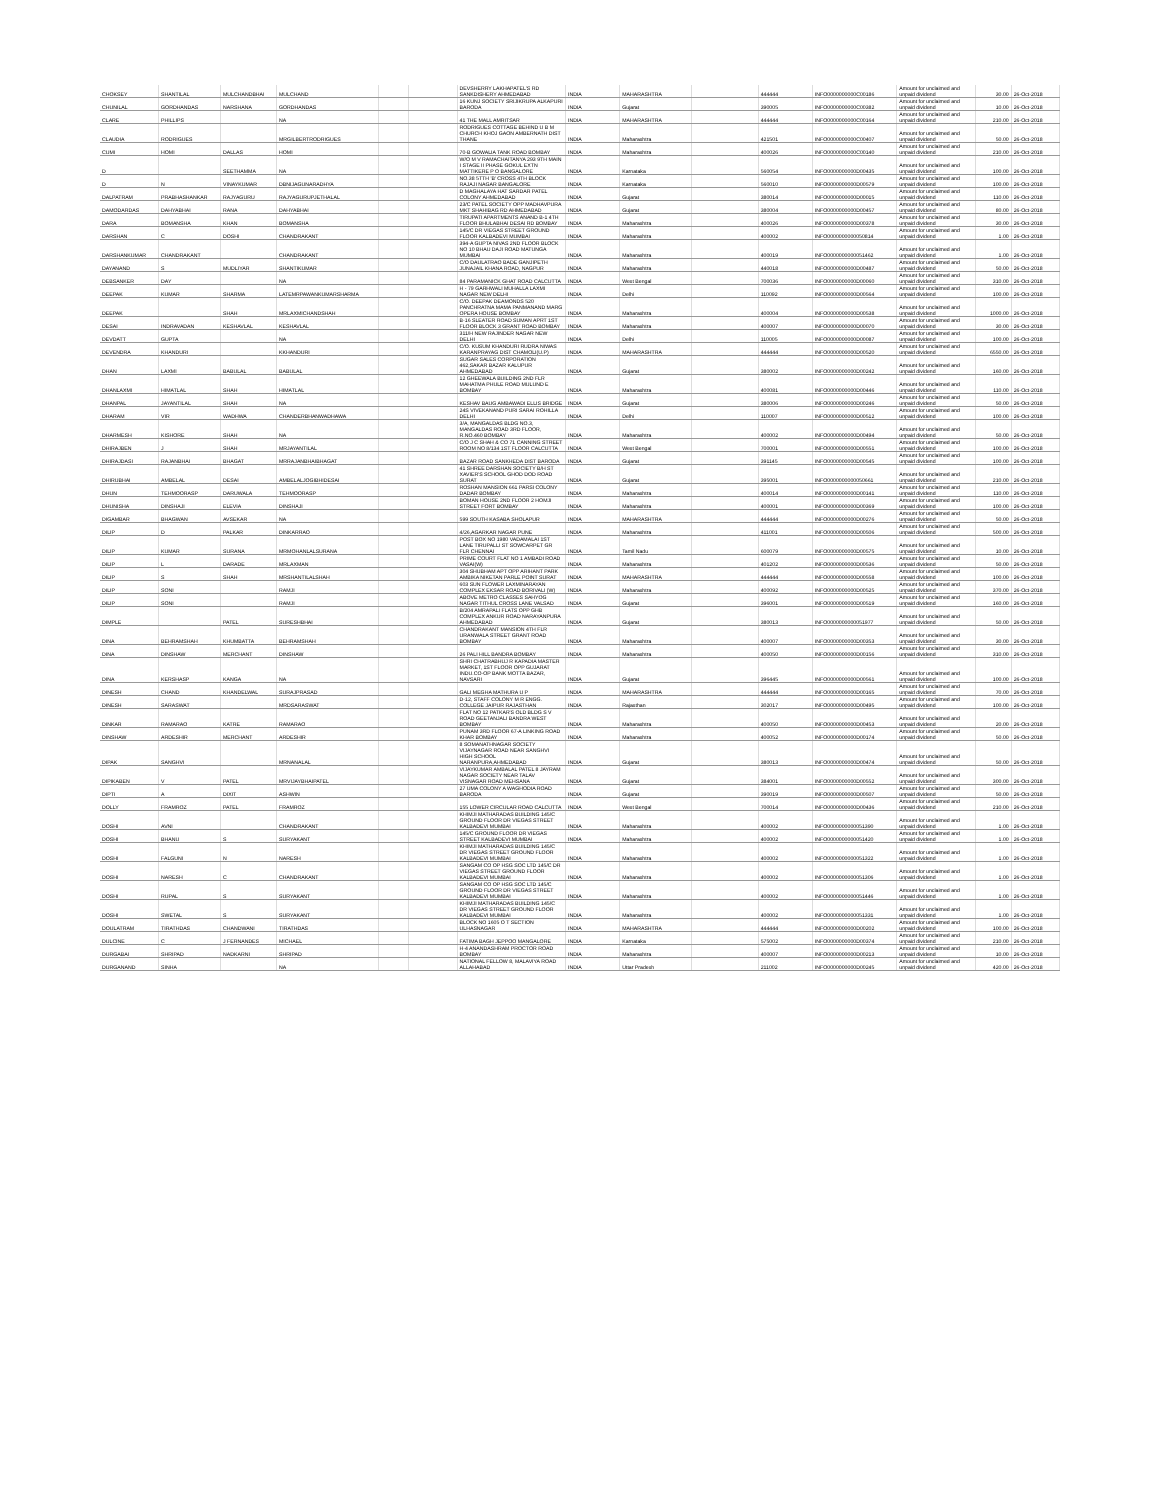| CHOKSEY | SHANTILAL | MULCHANDBHAI | MULCHAND | | | DEVSHERRY LAKHAPATEL'S RD SANKDISHERY AHMEDABAD | INDIA | MAHARASHTRA | | 444444 | INFO0000000000C00186 | Amount for unclaimed and unpaid dividend | 30.00 | 26-Oct-2018 |
| CHUNILAL | GORDHANDAS | NARSHANA | GORDHANDAS | | | 16 KUNJ SOCIETY SRIJIKRUPA ALKAPURI BARODA | INDIA | Gujarat | | 390005 | INFO0000000000C00382 | Amount for unclaimed and unpaid dividend | 10.00 | 26-Oct-2018 |
| CLARE | PHILLIPS | | NA | | | 41 THE MALL AMRITSAR | INDIA | MAHARASHTRA | | 444444 | INFO0000000000C00164 | Amount for unclaimed and unpaid dividend | 210.00 | 26-Oct-2018 |
| CLAUDIA | RODRIGUES | | MRGILBERTRODRIGUES | | | RODRIGUES COTTAGE BEHIND U B M CHURCH KHOJ GAON AMBERNATH DIST THANE | INDIA | Maharashtra | | 421501 | INFO0000000000C00407 | Amount for unclaimed and unpaid dividend | 50.00 | 26-Oct-2018 |
| CUMI | HOMI | DALLAS | HOMI | | | 70-B GOWALIA TANK ROAD BOMBAY | INDIA | Maharashtra | | 400026 | INFO0000000000C00140 | Amount for unclaimed and unpaid dividend | 210.00 | 26-Oct-2018 |
| D | | SEETHAMMA | NA | | | W/O M V RAMACHAITANYA 293 9TH MAIN I STAGE II PHASE GOKUL EXTN MATTIKERE P O BANGALORE | INDIA | Karnataka | | 560054 | INFO0000000000D00435 | Amount for unclaimed and unpaid dividend | 100.00 | 26-Oct-2018 |
| D | N | VINAYKUMAR | DBNIJAGUNARADHYA | | | NO.38 5TTH 'B' CROSS 4TH BLOCK RAJAJI NAGAR BANGALORE | INDIA | Karnataka | | 560010 | INFO0000000000D00579 | Amount for unclaimed and unpaid dividend | 100.00 | 26-Oct-2018 |
| DALPATRAM | PRABHASHANKAR | RAJYAGURU | RAJYAGURUPJETHALAL | | | D MAGHALAYA HAT SARDAR PATEL COLONY AHMEDABAD | INDIA | Gujarat | | 380014 | INFO0000000000D00015 | Amount for unclaimed and unpaid dividend | 110.00 | 26-Oct-2018 |
| DAMODARDAS | DAHYABHAI | RANA | DAHYABHAI | | | 23/C PATEL SOCIETY OPP MADHAVPURA MKT SHAHIBAG RD AHMEDABAD | INDIA | Gujarat | | 380004 | INFO0000000000D00457 | Amount for unclaimed and unpaid dividend | 80.00 | 26-Oct-2018 |
| DARA | BOMANSHA | KHAN | BOMANSHA | | | TIRUPATI APARTMENTS ANAND B-1 4TH FLOOR BHULABHAI DESAI RD BOMBAY | INDIA | Maharashtra | | 400026 | INFO0000000000D00378 | Amount for unclaimed and unpaid dividend | 30.00 | 26-Oct-2018 |
| DARSHAN | C | DOSHI | CHANDRAKANT | | | 145/C DR VIEGAS STREET GROUND FLOOR KALBADEVI MUMBAI | INDIA | Maharashtra | | 400002 | INFO0000000000050814 | Amount for unclaimed and unpaid dividend | 1.00 | 26-Oct-2018 |
| DARSHANKUMAR | CHANDRAKANT | | CHANDRAKANT | | | 394-A GUPTA NIVAS 2ND FLOOR BLOCK NO 10 BHAU DAJI ROAD MATUNGA MUMBAI | INDIA | Maharashtra | | 400019 | INFO0000000000051462 | Amount for unclaimed and unpaid dividend | 1.00 | 26-Oct-2018 |
| DAYANAND | S | MUDLIYAR | SHANTIKUMAR | | | C/O DAULATRAO BADE GANJIPETH JUNAJAIL KHANA ROAD, NAGPUR | INDIA | Maharashtra | | 440018 | INFO0000000000D00487 | Amount for unclaimed and unpaid dividend | 50.00 | 26-Oct-2018 |
| DEBSANKER | DAY | | NA | | | 84 PARAMANICK GHAT ROAD CALCUTTA | INDIA | West Bengal | | 700036 | INFO0000000000D00060 | Amount for unclaimed and unpaid dividend | 310.00 | 26-Oct-2018 |
| DEEPAK | KUMAR | SHARMA | LATEMRPAWANKUMARSHARMA | | | H - 79 GARHWALI MUHALLA LAXMI NAGAR NEW DELHI | INDIA | Delhi | | 110092 | INFO0000000000D00564 | Amount for unclaimed and unpaid dividend | 100.00 | 26-Oct-2018 |
| DEEPAK | | SHAH | MRLAXMICHANDSHAH | | | C/O. DEEPAK DEAMONDS 520 PANCHRATNA MAMA PANMANAND MARG OPERA HOUSE BOMBAY | INDIA | Maharashtra | | 400004 | INFO0000000000D00538 | Amount for unclaimed and unpaid dividend | 1000.00 | 26-Oct-2018 |
| DESAI | INDRAVADAN | KESHAVLAL | KESHAVLAL | | | B-16 SLEATER ROAD SUMAN APRT 1ST FLOOR BLOCK 3 GRANT ROAD BOMBAY | INDIA | Maharashtra | | 400007 | INFO0000000000D00070 | Amount for unclaimed and unpaid dividend | 30.00 | 26-Oct-2018 |
| DEVDATT | GUPTA | | NA | | | 311/H NEW RAJINDER NAGAR NEW DELHI | INDIA | Delhi | | 110005 | INFO0000000000D00087 | Amount for unclaimed and unpaid dividend | 100.00 | 26-Oct-2018 |
| DEVENDRA | KHANDURI | | KKHANDURI | | | C/O. KUSUM KHANDURI RUDRA NIWAS KARANPRAYAG DIST CHAMOLI(U.P) | INDIA | MAHARASHTRA | | 444444 | INFO0000000000D00520 | Amount for unclaimed and unpaid dividend | 6550.00 | 26-Oct-2018 |
| DHAN | LAXMI | BABULAL | BABULAL | | | SUGAR SALES CORPORATION 462,SAKAR BAZAR KALUPUR AHMEDABAD | INDIA | Gujarat | | 380002 | INFO0000000000D00242 | Amount for unclaimed and unpaid dividend | 160.00 | 26-Oct-2018 |
| DHANLAXMI | HIMATLAL | SHAH | HIMATLAL | | | 12 GHEEWALA BUILDING 2ND FLR MAHATMA PHULE ROAD MULUND E BOMBAY | INDIA | Maharashtra | | 400081 | INFO0000000000D00446 | Amount for unclaimed and unpaid dividend | 110.00 | 26-Oct-2018 |
| DHANPAL | JAYANTILAL | SHAH | NA | | | KESHAV BAUG AMBAWADI ELLIS BRIDGE | INDIA | Gujarat | | 380006 | INFO0000000000D00246 | Amount for unclaimed and unpaid dividend | 50.00 | 26-Oct-2018 |
| DHARAM | VIR | WADHWA | CHANDERBHANWADHAWA | | | 24S VIVEKANAND PURI SARAI ROHILLA DELHI | INDIA | Delhi | | 110007 | INFO0000000000D00512 | Amount for unclaimed and unpaid dividend | 100.00 | 26-Oct-2018 |
| DHARMESH | KISHORE | SHAH | NA | | | 3/A, MANGALDAS BLDG NO.3, MANGALDAS ROAD 3RD FLOOR, R.NO.460 BOMBAY | INDIA | Maharashtra | | 400002 | INFO0000000000D00494 | Amount for unclaimed and unpaid dividend | 50.00 | 26-Oct-2018 |
| DHIRAJBEN | J | SHAH | MRJAYANTILAL | | | C/O J C SHAH & CO 71 CANNING STREET ROOM NO 8/134 1ST FLOOR CALCUTTA | INDIA | West Bengal | | 700001 | INFO0000000000D00551 | Amount for unclaimed and unpaid dividend | 100.00 | 26-Oct-2018 |
| DHIRAJDASI | RAJANBHAI | BHAGAT | MRRAJANBHAIBHAGAT | | | BAZAR ROAD SANKHEDA DIST BARODA | INDIA | Gujarat | | 391145 | INFO0000000000D00545 | Amount for unclaimed and unpaid dividend | 100.00 | 26-Oct-2018 |
| DHIRUBHAI | AMBELAL | DESAI | AMBELALJOGIBHIDESAI | | | 41 SHREE DARSHAN SOCIETY B/H ST XAVIER'S SCHOOL GHOD DOD ROAD SURAT | INDIA | Gujarat | | 395001 | INFO0000000000050661 | Amount for unclaimed and unpaid dividend | 210.00 | 26-Oct-2018 |
| DHUN | TEHMOORASP | DARUWALA | TEHMOORASP | | | ROSHAN MANSION 661 PARSI COLONY DADAR BOMBAY | INDIA | Maharashtra | | 400014 | INFO0000000000D00141 | Amount for unclaimed and unpaid dividend | 110.00 | 26-Oct-2018 |
| DHUNISHA | DINSHAJI | ELEVIA | DINSHAJI | | | BOMAN HOUSE 2ND FLOOR 2 HOMJI STREET FORT BOMBAY | INDIA | Maharashtra | | 400001 | INFO0000000000D00369 | Amount for unclaimed and unpaid dividend | 100.00 | 26-Oct-2018 |
| DIGAMBAR | BHAGWAN | AVSEKAR | NA | | | 599 SOUTH KASABA SHOLAPUR | INDIA | MAHARASHTRA | | 444444 | INFO0000000000D00276 | Amount for unclaimed and unpaid dividend | 50.00 | 26-Oct-2018 |
| DILIP | D | PALKAR | DINKARRAO | | | 4/26,AGARKAR NAGAR PUNE | INDIA | Maharashtra | | 411001 | INFO0000000000D00506 | Amount for unclaimed and unpaid dividend | 500.00 | 26-Oct-2018 |
| DILIP | KUMAR | SURANA | MRMOHANLALSURANA | | | POST BOX NO 1980 VADAMALAI 1ST LANE TIRUPALLI ST SOWCARPET GR FLR CHENNAI | INDIA | Tamil Nadu | | 600079 | INFO0000000000D00575 | Amount for unclaimed and unpaid dividend | 10.00 | 26-Oct-2018 |
| DILIP | L | DARADE | MRLAXMAN | | | PRIME COURT FLAT NO 1 AMBADI ROAD VASAI(W) | INDIA | Maharashtra | | 401202 | INFO0000000000D00536 | Amount for unclaimed and unpaid dividend | 50.00 | 26-Oct-2018 |
| DILIP | S | SHAH | MRSHANTILALSHAH | | | 304 SHUBHAM APT OPP ARIHANT PARK AMBIKA NIKETAN PARLE POINT SURAT | INDIA | MAHARASHTRA | | 444444 | INFO0000000000D00558 | Amount for unclaimed and unpaid dividend | 100.00 | 26-Oct-2018 |
| DILIP | SONI | | RAMJI | | | 603 SUN FLOWER LAXMINARAYAN COMPLEX EKSAR ROAD BORIVALI (W) | INDIA | Maharashtra | | 400092 | INFO0000000000D00525 | Amount for unclaimed and unpaid dividend | 370.00 | 26-Oct-2018 |
| DILIP | SONI | | RAMJI | | | ABOVE METRO CLASSES SAHYOG NAGAR TITHUL CROSS LANE VALSAD | INDIA | Gujarat | | 396001 | INFO0000000000D00519 | Amount for unclaimed and unpaid dividend | 160.00 | 26-Oct-2018 |
| DIMPLE | | PATEL | SURESHBHAI | | | B/204 AMRAPALI FLATS OPP GHB COMPLEX ANKUR ROAD NARAYANPURA AHMEDABAD | INDIA | Gujarat | | 380013 | INFO0000000000051977 | Amount for unclaimed and unpaid dividend | 50.00 | 26-Oct-2018 |
| DINA | BEHRAMSHAH | KHUMBATTA | BEHRAMSHAH | | | CHANDRAKANT MANSION 4TH FLR URANWALA STREET GRANT ROAD BOMBAY | INDIA | Maharashtra | | 400007 | INFO0000000000D00353 | Amount for unclaimed and unpaid dividend | 30.00 | 26-Oct-2018 |
| DINA | DINSHAW | MERCHANT | DINSHAW | | | 26 PALI HILL BANDRA BOMBAY | INDIA | Maharashtra | | 400050 | INFO0000000000D00156 | Amount for unclaimed and unpaid dividend | 310.00 | 26-Oct-2018 |
| DINA | KERSHASP | KANGA | NA | | | SHRI CHATRABHUJ R KAPADIA MASTER MARKET, 1ST FLOOR OPP GUJARAT INDU.CO-OP BANK MOTTA BAZAR, NAVSARI | INDIA | Gujarat | | 396445 | INFO0000000000D00561 | Amount for unclaimed and unpaid dividend | 100.00 | 26-Oct-2018 |
| DINESH | CHAND | KHANDELWAL | SURAJPRASAD | | | GALI MEGHA MATHURA U P | INDIA | MAHARASHTRA | | 444444 | INFO0000000000D00165 | Amount for unclaimed and unpaid dividend | 70.00 | 26-Oct-2018 |
| DINESH | SARASWAT | | MRDSARASWAT | | | D-12, STAFF COLONY M R ENGG. COLLEGE JAIPUR RAJASTHAN | INDIA | Rajasthan | | 302017 | INFO0000000000D00495 | Amount for unclaimed and unpaid dividend | 100.00 | 26-Oct-2018 |
| DINKAR | RAMARAO | KATRE | RAMARAO | | | FLAT NO 12 PATKAR'S OLD BLDG S V ROAD GEETANJALI BANDRA WEST BOMBAY | INDIA | Maharashtra | | 400050 | INFO0000000000D00453 | Amount for unclaimed and unpaid dividend | 20.00 | 26-Oct-2018 |
| DINSHAW | ARDESHIR | MERCHANT | ARDESHIR | | | PUNAM 3RD FLOOR 67-A LINKING ROAD KHAR BOMBAY | INDIA | Maharashtra | | 400052 | INFO0000000000D00174 | Amount for unclaimed and unpaid dividend | 50.00 | 26-Oct-2018 |
| DIPAK | SANGHVI | | MRNANALAL | | | 8 SOMANATHNAGAR SOCIETY VIJAYNAGAR ROAD NEAR SANGHVI HIGH SCHOOL NARANPURA,AHMEDABAD | INDIA | Gujarat | | 380013 | INFO0000000000D00474 | Amount for unclaimed and unpaid dividend | 50.00 | 26-Oct-2018 |
| DIPIKABEN | V | PATEL | MRVIJAYBHAIPATEL | | | VIJAYKUMAR AMBALAL PATEL 8 JAYRAM NAGAR SOCIETY NEAR TALAV VISNAGAR ROAD MEHSANA | INDIA | Gujarat | | 384001 | INFO0000000000D00552 | Amount for unclaimed and unpaid dividend | 300.00 | 26-Oct-2018 |
| DIPTI | A | DIXIT | ASHWIN | | | 27 UMA COLONY A WAGHODIA ROAD BARODA | INDIA | Gujarat | | 390019 | INFO0000000000D00507 | Amount for unclaimed and unpaid dividend | 50.00 | 26-Oct-2018 |
| DOLLY | FRAMROZ | PATEL | FRAMROZ | | | 155 LOWER CIRCULAR ROAD CALCUTTA | INDIA | West Bengal | | 700014 | INFO0000000000D00436 | Amount for unclaimed and unpaid dividend | 210.00 | 26-Oct-2018 |
| DOSHI | AVNI | | CHANDRAKANT | | | KHIMJI MATHARADAS BUILDING 145/C GROUND FLOOR DR VIEGAS STREET KALBADEVI MUMBAI | INDIA | Maharashtra | | 400002 | INFO0000000000051390 | Amount for unclaimed and unpaid dividend | 1.00 | 26-Oct-2018 |
| DOSHI | BHANU | S | SURYAKANT | | | 145/C GROUND FLOOR DR VIEGAS STREET KALBADEVI MUMBAI | INDIA | Maharashtra | | 400002 | INFO0000000000051420 | Amount for unclaimed and unpaid dividend | 1.00 | 26-Oct-2018 |
| DOSHI | FALGUNI | N | NARESH | | | KHIMJI MATHARADAS BUILDING 145/C DR VIEGAS STREET GROUND FLOOR KALBADEVI MUMBAI | INDIA | Maharashtra | | 400002 | INFO0000000000051322 | Amount for unclaimed and unpaid dividend | 1.00 | 26-Oct-2018 |
| DOSHI | NARESH | C | CHANDRAKANT | | | SANGAM CO OP HSG SOC LTD 145/C DR VIEGAS STREET GROUND FLOOR KALBADEVI MUMBAI | INDIA | Maharashtra | | 400002 | INFO0000000000051306 | Amount for unclaimed and unpaid dividend | 1.00 | 26-Oct-2018 |
| DOSHI | RUPAL | S | SURYAKANT | | | SANGAM CO OP HSG SOC LTD 145/C GROUND FLOOR DR VIEGAS STREET KALBADEVI MUMBAI | INDIA | Maharashtra | | 400002 | INFO0000000000051446 | Amount for unclaimed and unpaid dividend | 1.00 | 26-Oct-2018 |
| DOSHI | SWETAL | S | SURYAKANT | | | KHIMJI MATHARADAS BUILDING 145/C DR VIEGAS STREET GROUND FLOOR KALBADEVI MUMBAI | INDIA | Maharashtra | | 400002 | INFO0000000000051331 | Amount for unclaimed and unpaid dividend | 1.00 | 26-Oct-2018 |
| DOULATRAM | TIRATHDAS | CHANDWANI | TIRATHDAS | | | BLOCK NO 1605 O T SECTION ULHASNAGAR | INDIA | MAHARASHTRA | | 444444 | INFO0000000000D00202 | Amount for unclaimed and unpaid dividend | 100.00 | 26-Oct-2018 |
| DULCINE | C | J FERNANDES | MICHAEL | | | FATIMA BAGH JEPPOO MANGALORE | INDIA | Karnataka | | 575002 | INFO0000000000D00374 | Amount for unclaimed and unpaid dividend | 210.00 | 26-Oct-2018 |
| DURGABAI | SHRIPAD | NADKARNI | SHRIPAD | | | H-4 ANANDASHRAM PROCTOR ROAD BOMBAY | INDIA | Maharashtra | | 400007 | INFO0000000000D00213 | Amount for unclaimed and unpaid dividend | 10.00 | 26-Oct-2018 |
| DURGANAND | SINHA | | NA | | | NATIONAL FELLOW 8, MALAVIYA ROAD ALLAHABAD | INDIA | Uttar Pradesh | | 211002 | INFO0000000000D00245 | Amount for unclaimed and unpaid dividend | 420.00 | 26-Oct-2018 |